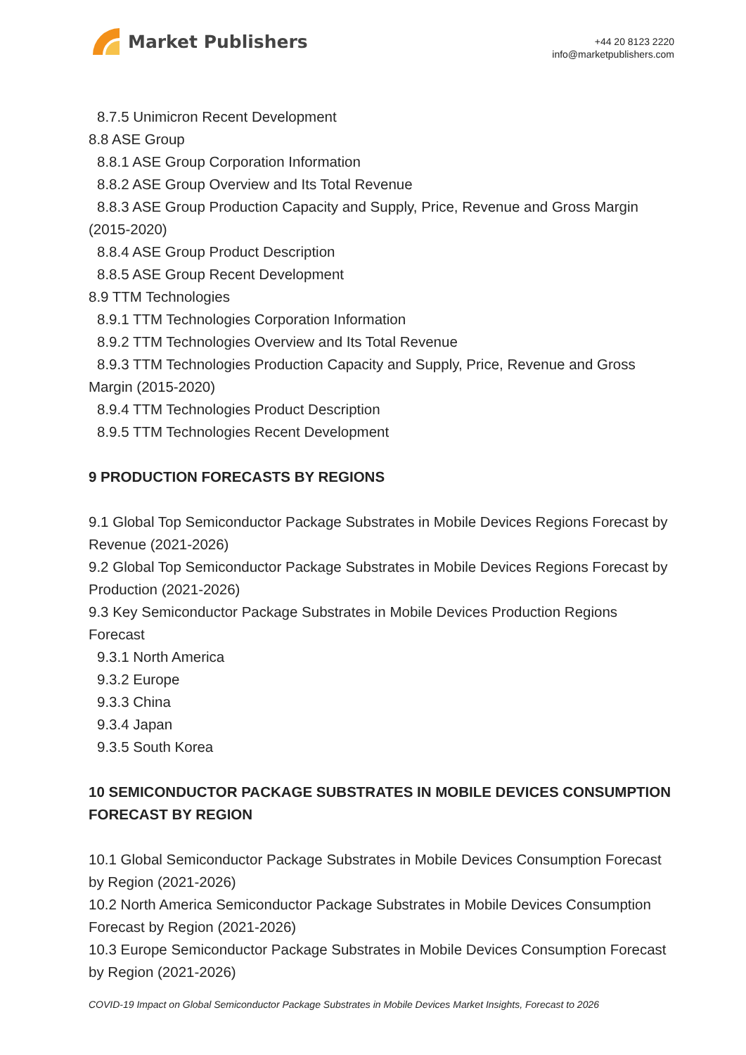Market Publishers
+44 20 8123 2220
info@marketpublishers.com
8.7.5 Unimicron Recent Development
8.8 ASE Group
8.8.1 ASE Group Corporation Information
8.8.2 ASE Group Overview and Its Total Revenue
8.8.3 ASE Group Production Capacity and Supply, Price, Revenue and Gross Margin
(2015-2020)
8.8.4 ASE Group Product Description
8.8.5 ASE Group Recent Development
8.9 TTM Technologies
8.9.1 TTM Technologies Corporation Information
8.9.2 TTM Technologies Overview and Its Total Revenue
8.9.3 TTM Technologies Production Capacity and Supply, Price, Revenue and Gross
Margin (2015-2020)
8.9.4 TTM Technologies Product Description
8.9.5 TTM Technologies Recent Development
9 PRODUCTION FORECASTS BY REGIONS
9.1 Global Top Semiconductor Package Substrates in Mobile Devices Regions Forecast by Revenue (2021-2026)
9.2 Global Top Semiconductor Package Substrates in Mobile Devices Regions Forecast by Production (2021-2026)
9.3 Key Semiconductor Package Substrates in Mobile Devices Production Regions Forecast
9.3.1 North America
9.3.2 Europe
9.3.3 China
9.3.4 Japan
9.3.5 South Korea
10 SEMICONDUCTOR PACKAGE SUBSTRATES IN MOBILE DEVICES CONSUMPTION FORECAST BY REGION
10.1 Global Semiconductor Package Substrates in Mobile Devices Consumption Forecast by Region (2021-2026)
10.2 North America Semiconductor Package Substrates in Mobile Devices Consumption Forecast by Region (2021-2026)
10.3 Europe Semiconductor Package Substrates in Mobile Devices Consumption Forecast by Region (2021-2026)
COVID-19 Impact on Global Semiconductor Package Substrates in Mobile Devices Market Insights, Forecast to 2026